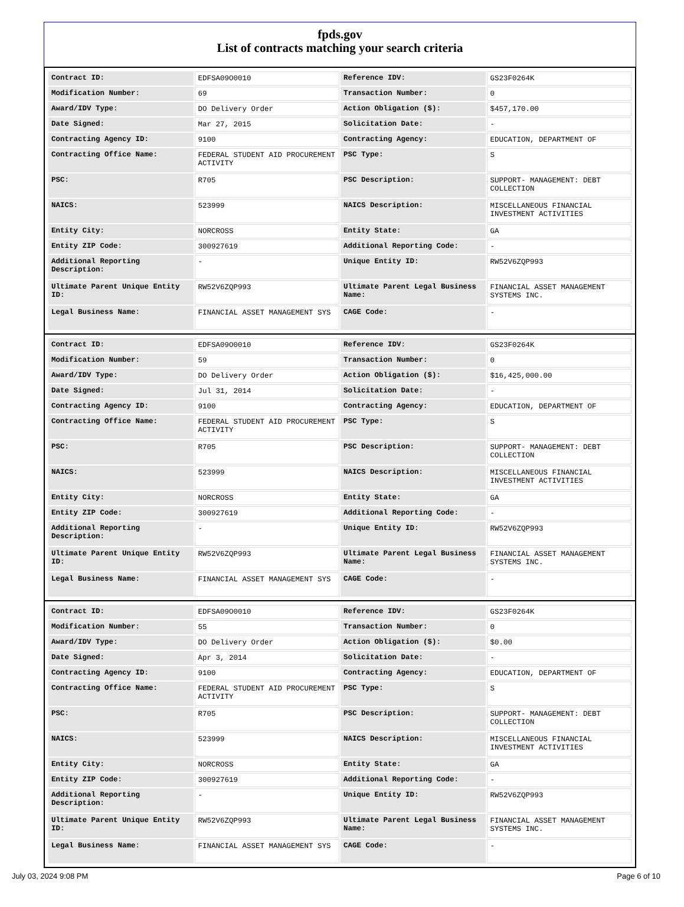fpds.gov
List of contracts matching your search criteria
| Contract ID: | EDFSA09O0010 | Reference IDV: | GS23F0264K |
| Modification Number: | 69 | Transaction Number: | 0 |
| Award/IDV Type: | DO Delivery Order | Action Obligation ($): | $457,170.00 |
| Date Signed: | Mar 27, 2015 | Solicitation Date: | - |
| Contracting Agency ID: | 9100 | Contracting Agency: | EDUCATION, DEPARTMENT OF |
| Contracting Office Name: | FEDERAL STUDENT AID PROCUREMENT ACTIVITY | PSC Type: | S |
| PSC: | R705 | PSC Description: | SUPPORT- MANAGEMENT: DEBT COLLECTION |
| NAICS: | 523999 | NAICS Description: | MISCELLANEOUS FINANCIAL INVESTMENT ACTIVITIES |
| Entity City: | NORCROSS | Entity State: | GA |
| Entity ZIP Code: | 300927619 | Additional Reporting Code: | - |
| Additional Reporting Description: | - | Unique Entity ID: | RW52V6ZQP993 |
| Ultimate Parent Unique Entity ID: | RW52V6ZQP993 | Ultimate Parent Legal Business Name: | FINANCIAL ASSET MANAGEMENT SYSTEMS INC. |
| Legal Business Name: | FINANCIAL ASSET MANAGEMENT SYS | CAGE Code: | - |
| Contract ID: | EDFSA09O0010 | Reference IDV: | GS23F0264K |
| Modification Number: | 59 | Transaction Number: | 0 |
| Award/IDV Type: | DO Delivery Order | Action Obligation ($): | $16,425,000.00 |
| Date Signed: | Jul 31, 2014 | Solicitation Date: | - |
| Contracting Agency ID: | 9100 | Contracting Agency: | EDUCATION, DEPARTMENT OF |
| Contracting Office Name: | FEDERAL STUDENT AID PROCUREMENT ACTIVITY | PSC Type: | S |
| PSC: | R705 | PSC Description: | SUPPORT- MANAGEMENT: DEBT COLLECTION |
| NAICS: | 523999 | NAICS Description: | MISCELLANEOUS FINANCIAL INVESTMENT ACTIVITIES |
| Entity City: | NORCROSS | Entity State: | GA |
| Entity ZIP Code: | 300927619 | Additional Reporting Code: | - |
| Additional Reporting Description: | - | Unique Entity ID: | RW52V6ZQP993 |
| Ultimate Parent Unique Entity ID: | RW52V6ZQP993 | Ultimate Parent Legal Business Name: | FINANCIAL ASSET MANAGEMENT SYSTEMS INC. |
| Legal Business Name: | FINANCIAL ASSET MANAGEMENT SYS | CAGE Code: | - |
| Contract ID: | EDFSA09O0010 | Reference IDV: | GS23F0264K |
| Modification Number: | 55 | Transaction Number: | 0 |
| Award/IDV Type: | DO Delivery Order | Action Obligation ($): | $0.00 |
| Date Signed: | Apr 3, 2014 | Solicitation Date: | - |
| Contracting Agency ID: | 9100 | Contracting Agency: | EDUCATION, DEPARTMENT OF |
| Contracting Office Name: | FEDERAL STUDENT AID PROCUREMENT ACTIVITY | PSC Type: | S |
| PSC: | R705 | PSC Description: | SUPPORT- MANAGEMENT: DEBT COLLECTION |
| NAICS: | 523999 | NAICS Description: | MISCELLANEOUS FINANCIAL INVESTMENT ACTIVITIES |
| Entity City: | NORCROSS | Entity State: | GA |
| Entity ZIP Code: | 300927619 | Additional Reporting Code: | - |
| Additional Reporting Description: | - | Unique Entity ID: | RW52V6ZQP993 |
| Ultimate Parent Unique Entity ID: | RW52V6ZQP993 | Ultimate Parent Legal Business Name: | FINANCIAL ASSET MANAGEMENT SYSTEMS INC. |
| Legal Business Name: | FINANCIAL ASSET MANAGEMENT SYS | CAGE Code: | - |
July 03, 2024 9:08 PM Page 6 of 10